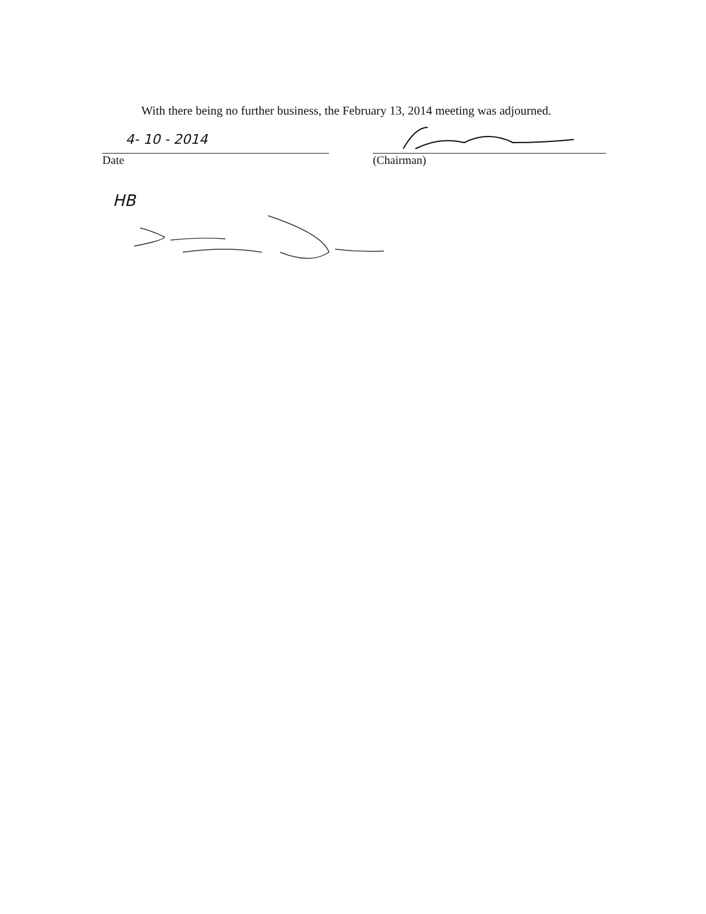With there being no further business, the February 13, 2014 meeting was adjourned.
4- 10 - 2014
Date
(Chairman)
HB